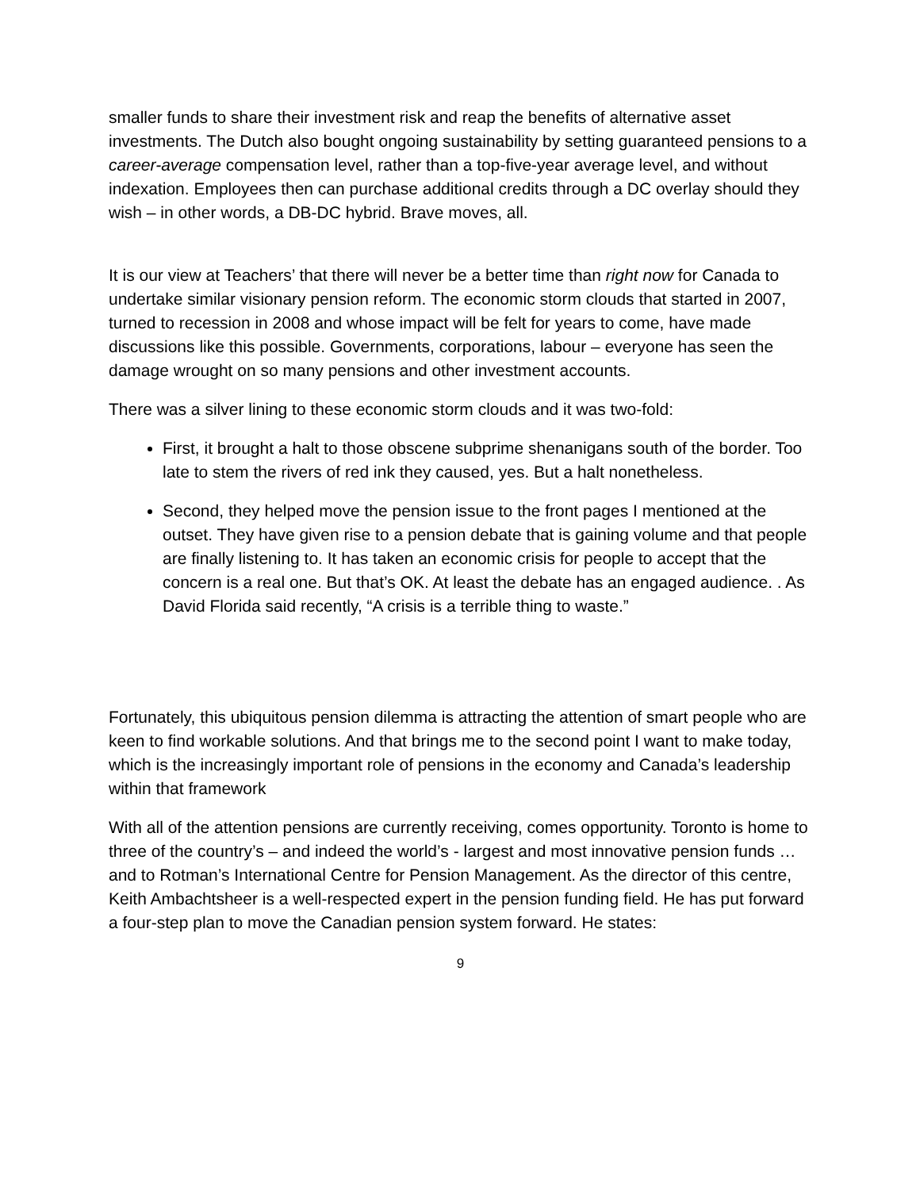smaller funds to share their investment risk and reap the benefits of alternative asset investments. The Dutch also bought ongoing sustainability by setting guaranteed pensions to a career-average compensation level, rather than a top-five-year average level, and without indexation. Employees then can purchase additional credits through a DC overlay should they wish – in other words, a DB-DC hybrid. Brave moves, all.
It is our view at Teachers’ that there will never be a better time than right now for Canada to undertake similar visionary pension reform. The economic storm clouds that started in 2007, turned to recession in 2008 and whose impact will be felt for years to come, have made discussions like this possible. Governments, corporations, labour – everyone has seen the damage wrought on so many pensions and other investment accounts.
There was a silver lining to these economic storm clouds and it was two-fold:
First, it brought a halt to those obscene subprime shenanigans south of the border. Too late to stem the rivers of red ink they caused, yes. But a halt nonetheless.
Second, they helped move the pension issue to the front pages I mentioned at the outset. They have given rise to a pension debate that is gaining volume and that people are finally listening to. It has taken an economic crisis for people to accept that the concern is a real one. But that’s OK. At least the debate has an engaged audience. . As David Florida said recently, “A crisis is a terrible thing to waste.”
Fortunately, this ubiquitous pension dilemma is attracting the attention of smart people who are keen to find workable solutions. And that brings me to the second point I want to make today, which is the increasingly important role of pensions in the economy and Canada’s leadership within that framework
With all of the attention pensions are currently receiving, comes opportunity. Toronto is home to three of the country’s – and indeed the world’s - largest and most innovative pension funds … and to Rotman’s International Centre for Pension Management. As the director of this centre, Keith Ambachtsheer is a well-respected expert in the pension funding field. He has put forward a four-step plan to move the Canadian pension system forward. He states:
9